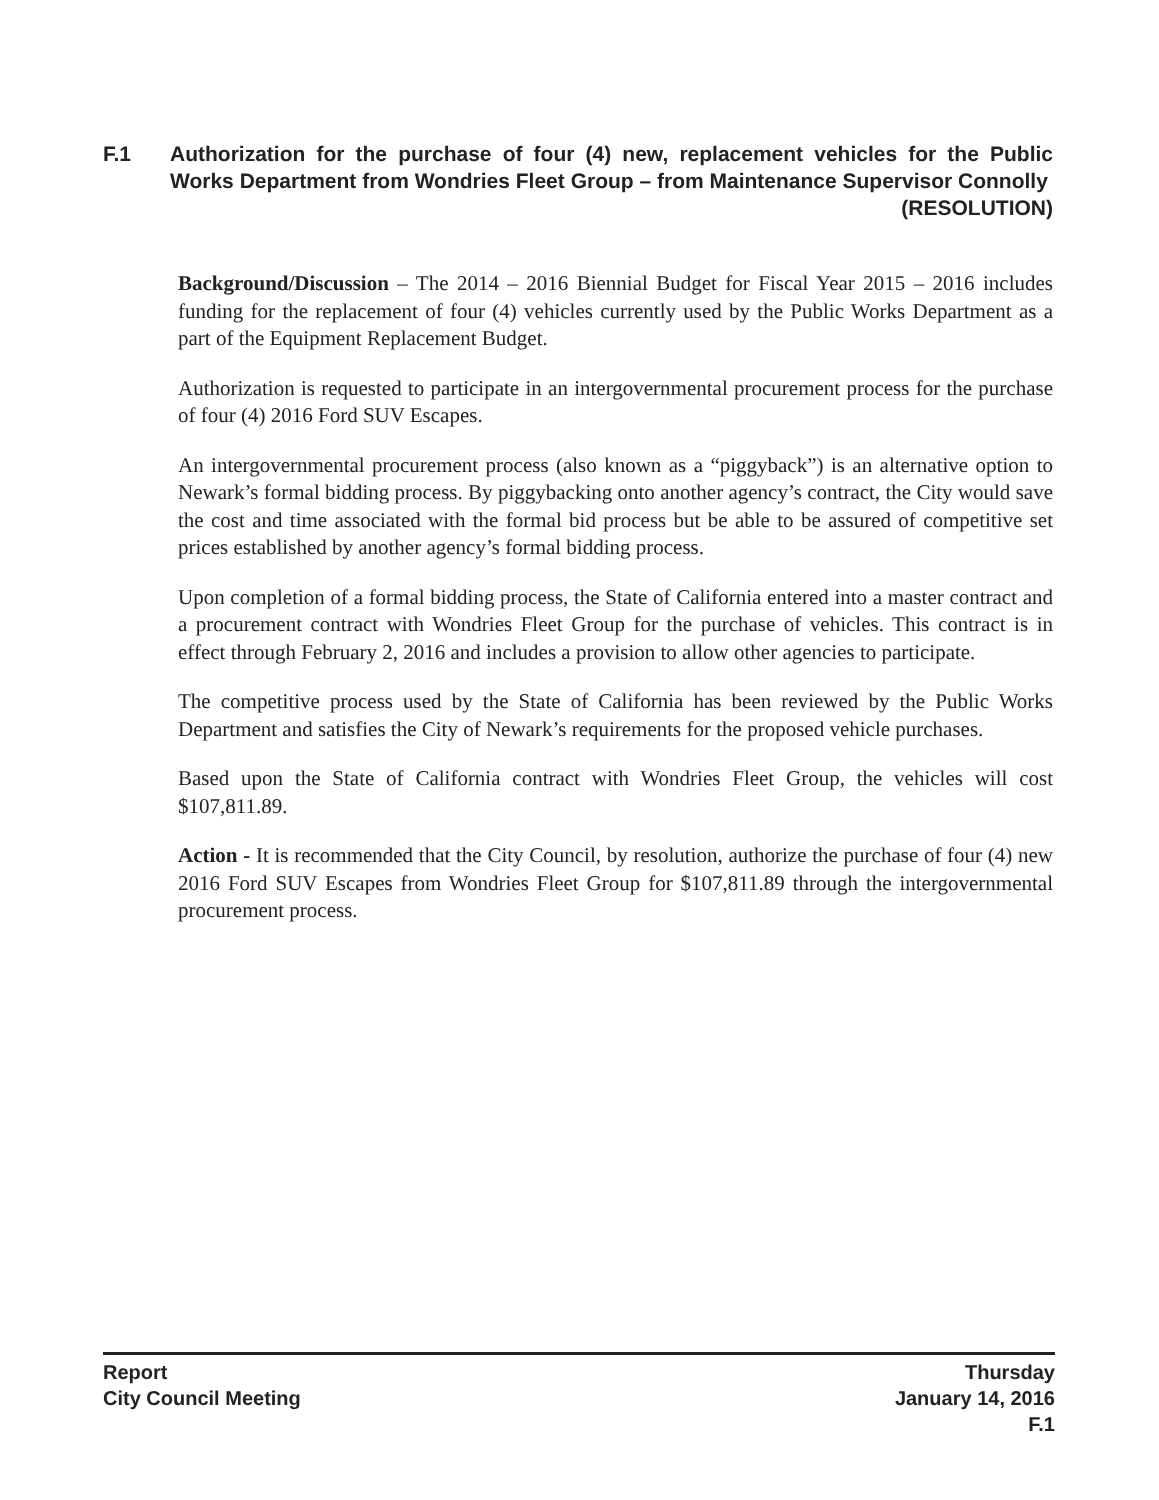F.1 Authorization for the purchase of four (4) new, replacement vehicles for the Public Works Department from Wondries Fleet Group – from Maintenance Supervisor Connolly (RESOLUTION)
Background/Discussion – The 2014 – 2016 Biennial Budget for Fiscal Year 2015 – 2016 includes funding for the replacement of four (4) vehicles currently used by the Public Works Department as a part of the Equipment Replacement Budget.
Authorization is requested to participate in an intergovernmental procurement process for the purchase of four (4) 2016 Ford SUV Escapes.
An intergovernmental procurement process (also known as a “piggyback”) is an alternative option to Newark’s formal bidding process. By piggybacking onto another agency’s contract, the City would save the cost and time associated with the formal bid process but be able to be assured of competitive set prices established by another agency’s formal bidding process.
Upon completion of a formal bidding process, the State of California entered into a master contract and a procurement contract with Wondries Fleet Group for the purchase of vehicles. This contract is in effect through February 2, 2016 and includes a provision to allow other agencies to participate.
The competitive process used by the State of California has been reviewed by the Public Works Department and satisfies the City of Newark’s requirements for the proposed vehicle purchases.
Based upon the State of California contract with Wondries Fleet Group, the vehicles will cost $107,811.89.
Action - It is recommended that the City Council, by resolution, authorize the purchase of four (4) new 2016 Ford SUV Escapes from Wondries Fleet Group for $107,811.89 through the intergovernmental procurement process.
Report
City Council Meeting
Thursday
January 14, 2016
F.1